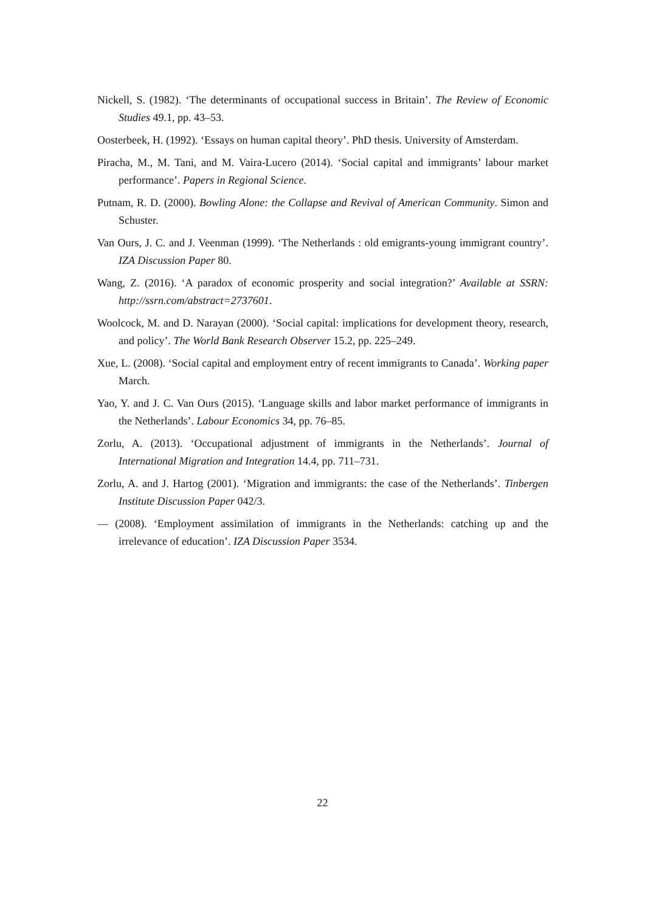Nickell, S. (1982). ‘The determinants of occupational success in Britain’. The Review of Economic Studies 49.1, pp. 43–53.
Oosterbeek, H. (1992). ‘Essays on human capital theory’. PhD thesis. University of Amsterdam.
Piracha, M., M. Tani, and M. Vaira-Lucero (2014). ‘Social capital and immigrants’ labour market performance’. Papers in Regional Science.
Putnam, R. D. (2000). Bowling Alone: the Collapse and Revival of American Community. Simon and Schuster.
Van Ours, J. C. and J. Veenman (1999). ‘The Netherlands : old emigrants-young immigrant country’. IZA Discussion Paper 80.
Wang, Z. (2016). ‘A paradox of economic prosperity and social integration?’ Available at SSRN: http://ssrn.com/abstract=2737601.
Woolcock, M. and D. Narayan (2000). ‘Social capital: implications for development theory, research, and policy’. The World Bank Research Observer 15.2, pp. 225–249.
Xue, L. (2008). ‘Social capital and employment entry of recent immigrants to Canada’. Working paper March.
Yao, Y. and J. C. Van Ours (2015). ‘Language skills and labor market performance of immigrants in the Netherlands’. Labour Economics 34, pp. 76–85.
Zorlu, A. (2013). ‘Occupational adjustment of immigrants in the Netherlands’. Journal of International Migration and Integration 14.4, pp. 711–731.
Zorlu, A. and J. Hartog (2001). ‘Migration and immigrants: the case of the Netherlands’. Tinbergen Institute Discussion Paper 042/3.
— (2008). ‘Employment assimilation of immigrants in the Netherlands: catching up and the irrelevance of education’. IZA Discussion Paper 3534.
22